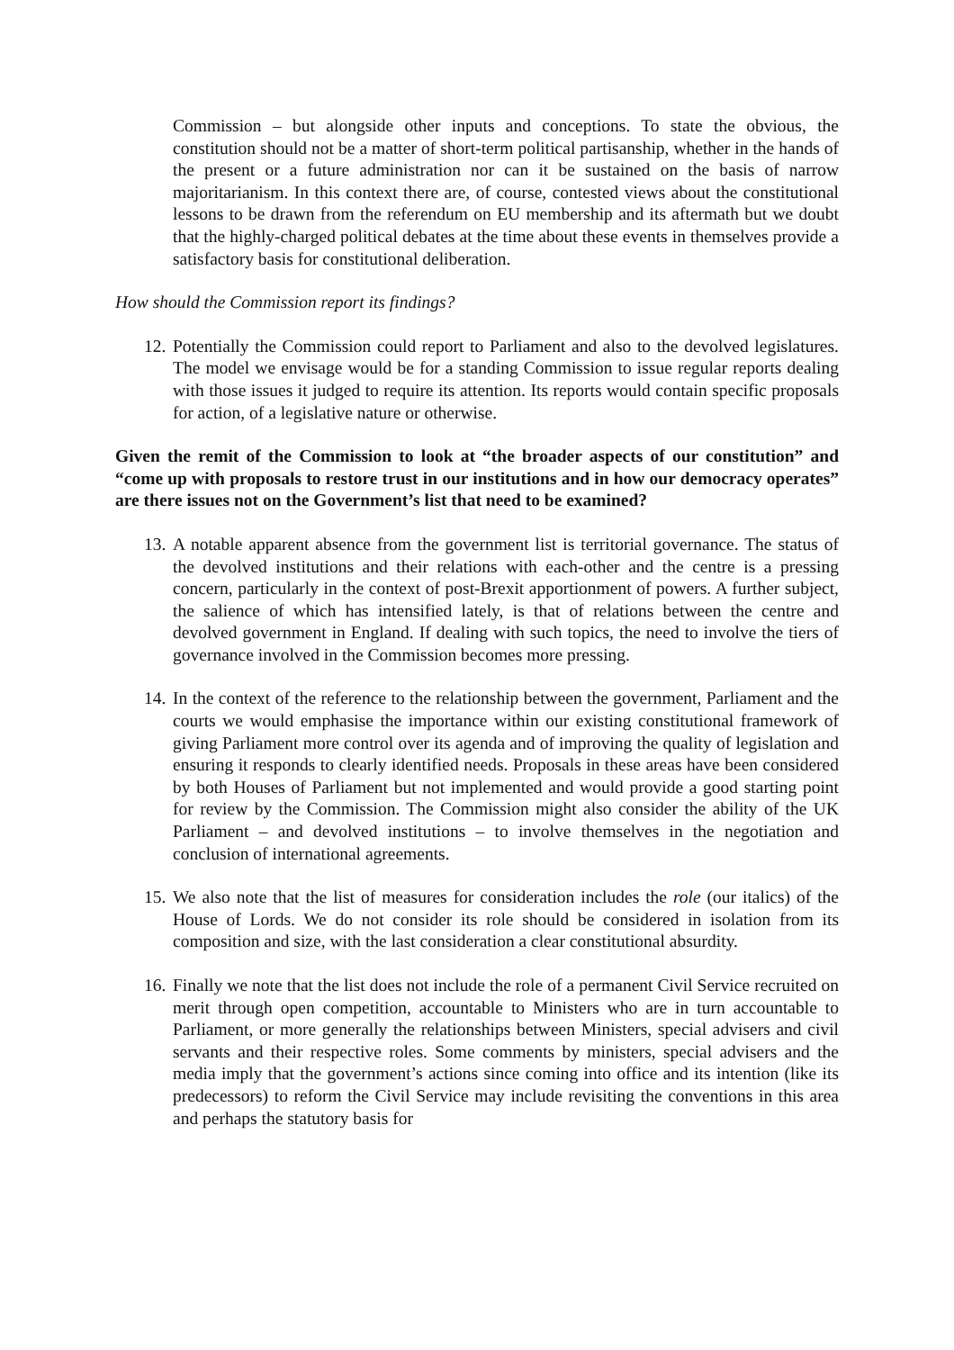Commission – but alongside other inputs and conceptions. To state the obvious, the constitution should not be a matter of short-term political partisanship, whether in the hands of the present or a future administration nor can it be sustained on the basis of narrow majoritarianism. In this context there are, of course, contested views about the constitutional lessons to be drawn from the referendum on EU membership and its aftermath but we doubt that the highly-charged political debates at the time about these events in themselves provide a satisfactory basis for constitutional deliberation.
How should the Commission report its findings?
12.
Potentially the Commission could report to Parliament and also to the devolved legislatures. The model we envisage would be for a standing Commission to issue regular reports dealing with those issues it judged to require its attention. Its reports would contain specific proposals for action, of a legislative nature or otherwise.
Given the remit of the Commission to look at “the broader aspects of our constitution” and “come up with proposals to restore trust in our institutions and in how our democracy operates” are there issues not on the Government’s list that need to be examined?
13.
A notable apparent absence from the government list is territorial governance. The status of the devolved institutions and their relations with each-other and the centre is a pressing concern, particularly in the context of post-Brexit apportionment of powers. A further subject, the salience of which has intensified lately, is that of relations between the centre and devolved government in England. If dealing with such topics, the need to involve the tiers of governance involved in the Commission becomes more pressing.
14.
In the context of the reference to the relationship between the government, Parliament and the courts we would emphasise the importance within our existing constitutional framework of giving Parliament more control over its agenda and of improving the quality of legislation and ensuring it responds to clearly identified needs. Proposals in these areas have been considered by both Houses of Parliament but not implemented and would provide a good starting point for review by the Commission. The Commission might also consider the ability of the UK Parliament – and devolved institutions – to involve themselves in the negotiation and conclusion of international agreements.
15.
We also note that the list of measures for consideration includes the role (our italics) of the House of Lords. We do not consider its role should be considered in isolation from its composition and size, with the last consideration a clear constitutional absurdity.
16.
Finally we note that the list does not include the role of a permanent Civil Service recruited on merit through open competition, accountable to Ministers who are in turn accountable to Parliament, or more generally the relationships between Ministers, special advisers and civil servants and their respective roles. Some comments by ministers, special advisers and the media imply that the government’s actions since coming into office and its intention (like its predecessors) to reform the Civil Service may include revisiting the conventions in this area and perhaps the statutory basis for